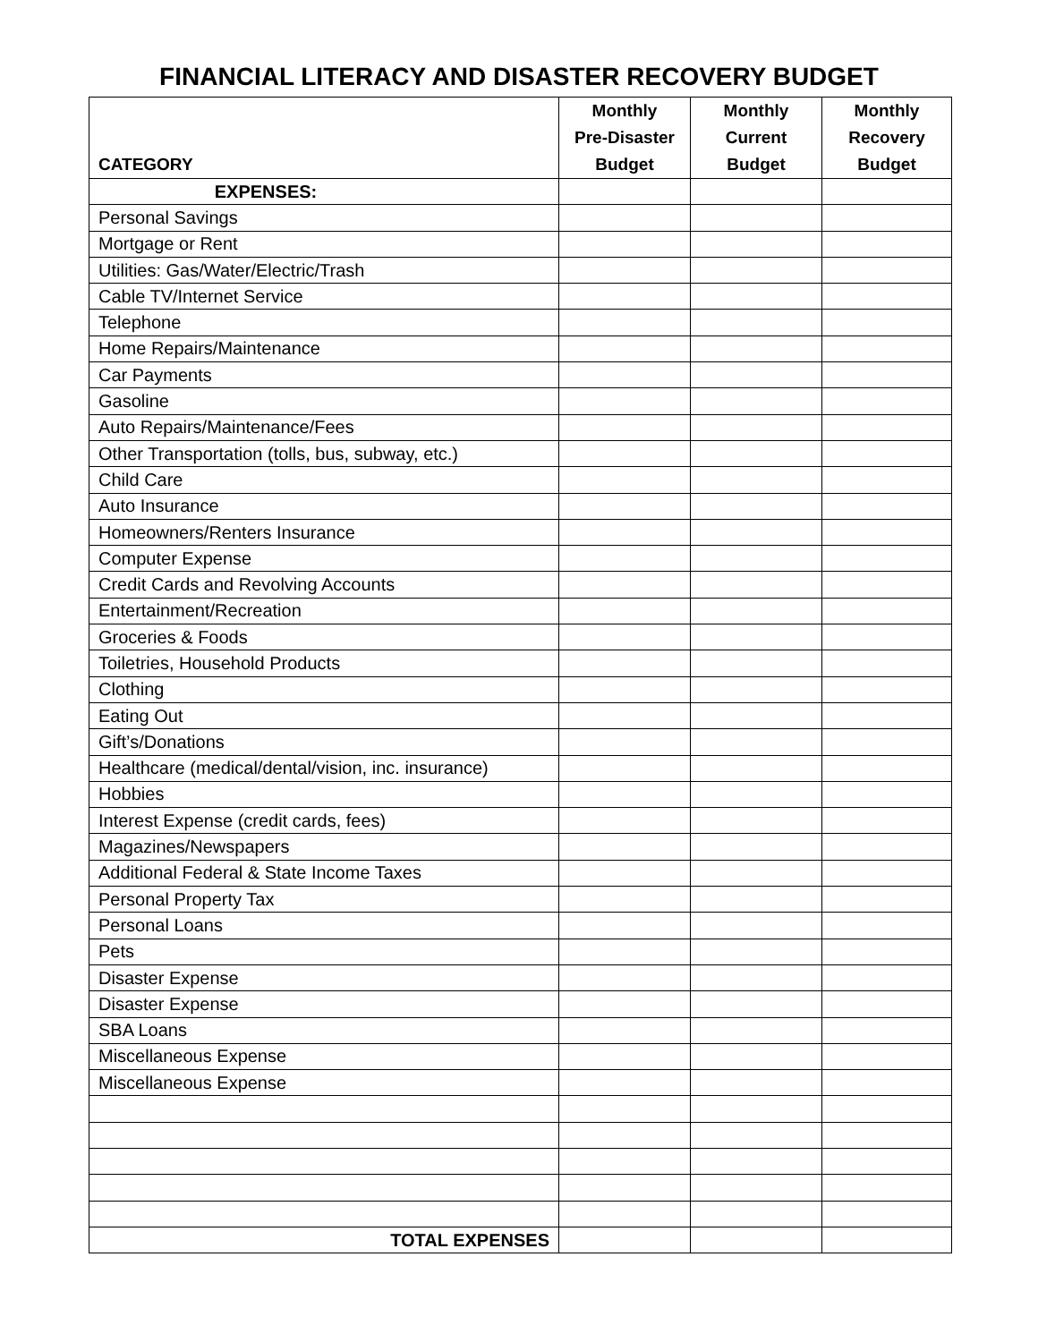FINANCIAL LITERACY AND DISASTER RECOVERY BUDGET
| CATEGORY | Monthly Pre-Disaster Budget | Monthly Current Budget | Monthly Recovery Budget |
| --- | --- | --- | --- |
| EXPENSES: | | | |
| Personal Savings | | | |
| Mortgage or Rent | | | |
| Utilities: Gas/Water/Electric/Trash | | | |
| Cable TV/Internet Service | | | |
| Telephone | | | |
| Home Repairs/Maintenance | | | |
| Car Payments | | | |
| Gasoline | | | |
| Auto Repairs/Maintenance/Fees | | | |
| Other Transportation (tolls, bus, subway, etc.) | | | |
| Child Care | | | |
| Auto Insurance | | | |
| Homeowners/Renters Insurance | | | |
| Computer Expense | | | |
| Credit Cards and Revolving Accounts | | | |
| Entertainment/Recreation | | | |
| Groceries & Foods | | | |
| Toiletries, Household Products | | | |
| Clothing | | | |
| Eating Out | | | |
| Gift’s/Donations | | | |
| Healthcare (medical/dental/vision, inc. insurance) | | | |
| Hobbies | | | |
| Interest Expense (credit cards, fees) | | | |
| Magazines/Newspapers | | | |
| Additional Federal & State Income Taxes | | | |
| Personal Property Tax | | | |
| Personal Loans | | | |
| Pets | | | |
| Disaster Expense | | | |
| Disaster Expense | | | |
| SBA Loans | | | |
| Miscellaneous Expense | | | |
| Miscellaneous Expense | | | |
| TOTAL EXPENSES | | | |